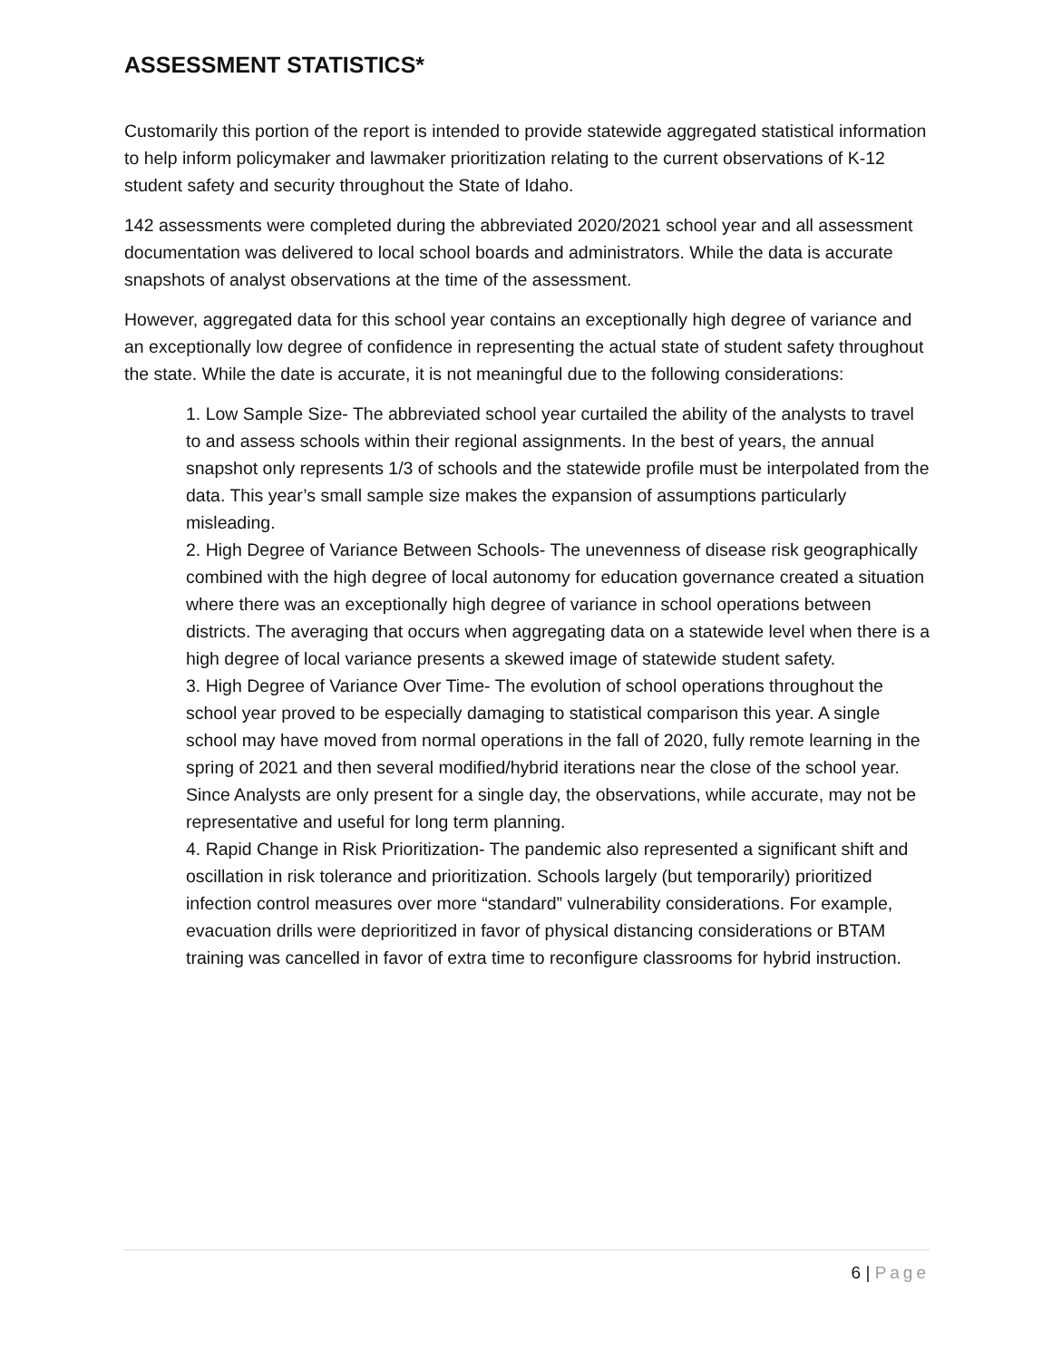ASSESSMENT STATISTICS*
Customarily this portion of the report is intended to provide statewide aggregated statistical information to help inform policymaker and lawmaker prioritization relating to the current observations of K-12 student safety and security throughout the State of Idaho.
142 assessments were completed during the abbreviated 2020/2021 school year and all assessment documentation was delivered to local school boards and administrators. While the data is accurate snapshots of analyst observations at the time of the assessment.
However, aggregated data for this school year contains an exceptionally high degree of variance and an exceptionally low degree of confidence in representing the actual state of student safety throughout the state. While the date is accurate, it is not meaningful due to the following considerations:
1. Low Sample Size- The abbreviated school year curtailed the ability of the analysts to travel to and assess schools within their regional assignments. In the best of years, the annual snapshot only represents 1/3 of schools and the statewide profile must be interpolated from the data. This year’s small sample size makes the expansion of assumptions particularly misleading.
2. High Degree of Variance Between Schools- The unevenness of disease risk geographically combined with the high degree of local autonomy for education governance created a situation where there was an exceptionally high degree of variance in school operations between districts. The averaging that occurs when aggregating data on a statewide level when there is a high degree of local variance presents a skewed image of statewide student safety.
3. High Degree of Variance Over Time- The evolution of school operations throughout the school year proved to be especially damaging to statistical comparison this year. A single school may have moved from normal operations in the fall of 2020, fully remote learning in the spring of 2021 and then several modified/hybrid iterations near the close of the school year. Since Analysts are only present for a single day, the observations, while accurate, may not be representative and useful for long term planning.
4. Rapid Change in Risk Prioritization- The pandemic also represented a significant shift and oscillation in risk tolerance and prioritization. Schools largely (but temporarily) prioritized infection control measures over more “standard” vulnerability considerations. For example, evacuation drills were deprioritized in favor of physical distancing considerations or BTAM training was cancelled in favor of extra time to reconfigure classrooms for hybrid instruction.
6 | Page